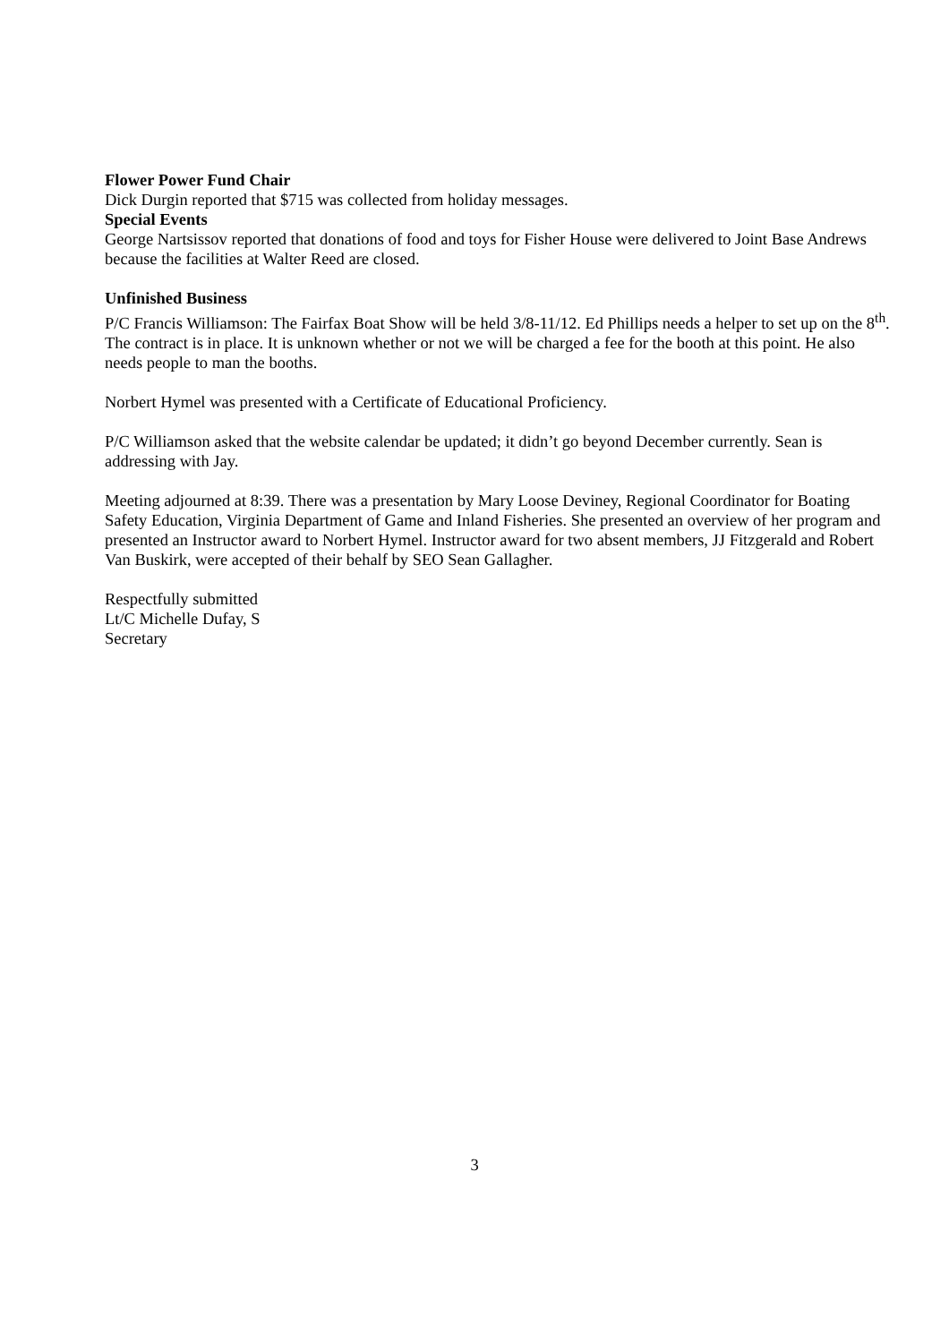Flower Power Fund Chair
Dick Durgin reported that $715 was collected from holiday messages.
Special Events
George Nartsissov reported that donations of food and toys for Fisher House were delivered to Joint Base Andrews because the facilities at Walter Reed are closed.
Unfinished Business
P/C Francis Williamson: The Fairfax Boat Show will be held 3/8-11/12. Ed Phillips needs a helper to set up on the 8<sup>th</sup>. The contract is in place. It is unknown whether or not we will be charged a fee for the booth at this point. He also needs people to man the booths.
Norbert Hymel was presented with a Certificate of Educational Proficiency.
P/C Williamson asked that the website calendar be updated; it didn’t go beyond December currently. Sean is addressing with Jay.
Meeting adjourned at 8:39. There was a presentation by Mary Loose Deviney, Regional Coordinator for Boating Safety Education, Virginia Department of Game and Inland Fisheries. She presented an overview of her program and presented an Instructor award to Norbert Hymel. Instructor award for two absent members, JJ Fitzgerald and Robert Van Buskirk, were accepted of their behalf by SEO Sean Gallagher.
Respectfully submitted
Lt/C Michelle Dufay, S
Secretary
3